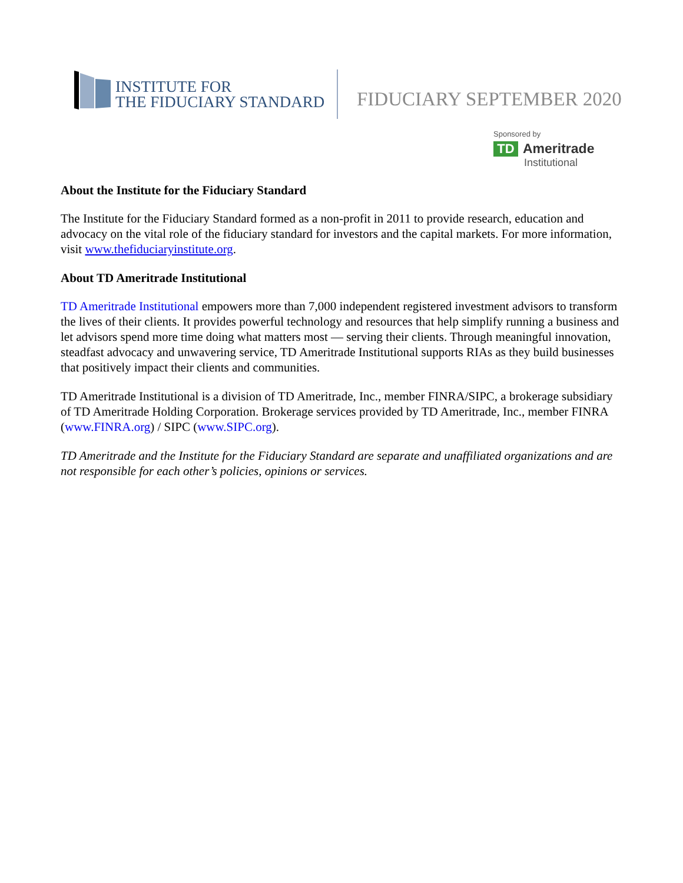INSTITUTE FOR
THE FIDUCIARY STANDARD
FIDUCIARY SEPTEMBER 2020
Sponsored by
TD Ameritrade
Institutional
About the Institute for the Fiduciary Standard
The Institute for the Fiduciary Standard formed as a non-profit in 2011 to provide research, education and advocacy on the vital role of the fiduciary standard for investors and the capital markets. For more information, visit www.thefiduciaryinstitute.org.
About TD Ameritrade Institutional
TD Ameritrade Institutional empowers more than 7,000 independent registered investment advisors to transform the lives of their clients. It provides powerful technology and resources that help simplify running a business and let advisors spend more time doing what matters most — serving their clients. Through meaningful innovation, steadfast advocacy and unwavering service, TD Ameritrade Institutional supports RIAs as they build businesses that positively impact their clients and communities.
TD Ameritrade Institutional is a division of TD Ameritrade, Inc., member FINRA/SIPC, a brokerage subsidiary of TD Ameritrade Holding Corporation. Brokerage services provided by TD Ameritrade, Inc., member FINRA (www.FINRA.org) / SIPC (www.SIPC.org).
TD Ameritrade and the Institute for the Fiduciary Standard are separate and unaffiliated organizations and are not responsible for each other’s policies, opinions or services.